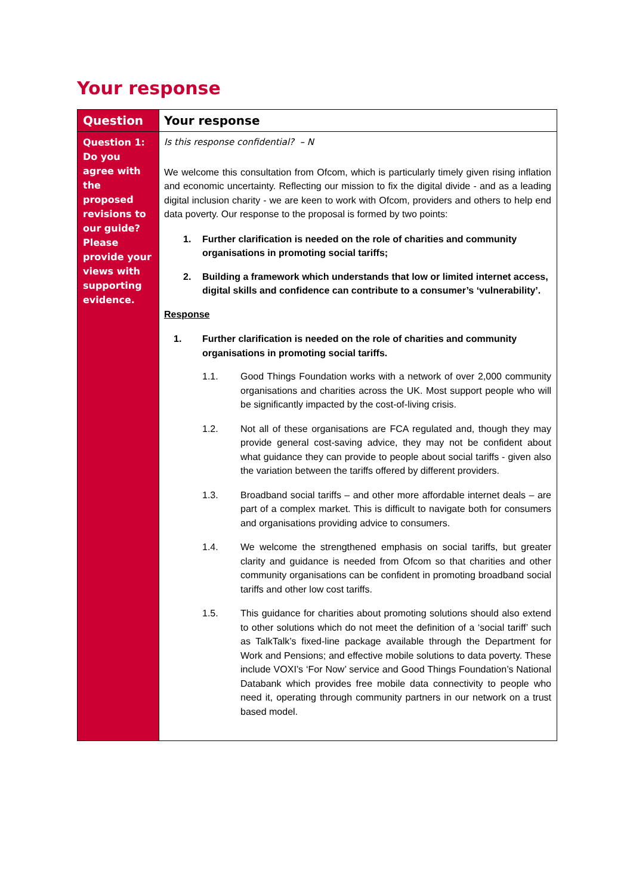Your response
| Question | Your response |
| --- | --- |
| Question 1: Do you agree with the proposed revisions to our guide? Please provide your views with supporting evidence. | Is this response confidential? – N We welcome this consultation from Ofcom, which is particularly timely given rising inflation and economic uncertainty. Reflecting our mission to fix the digital divide - and as a leading digital inclusion charity - we are keen to work with Ofcom, providers and others to help end data poverty. Our response to the proposal is formed by two points: 1. Further clarification is needed on the role of charities and community organisations in promoting social tariffs; 2. Building a framework which understands that low or limited internet access, digital skills and confidence can contribute to a consumer’s ‘vulnerability’. Response 1. Further clarification is needed on the role of charities and community organisations in promoting social tariffs. 1.1. Good Things Foundation works with a network of over 2,000 community organisations and charities across the UK. Most support people who will be significantly impacted by the cost-of-living crisis. 1.2. Not all of these organisations are FCA regulated and, though they may provide general cost-saving advice, they may not be confident about what guidance they can provide to people about social tariffs - given also the variation between the tariffs offered by different providers. 1.3. Broadband social tariffs – and other more affordable internet deals – are part of a complex market. This is difficult to navigate both for consumers and organisations providing advice to consumers. 1.4. We welcome the strengthened emphasis on social tariffs, but greater clarity and guidance is needed from Ofcom so that charities and other community organisations can be confident in promoting broadband social tariffs and other low cost tariffs. 1.5. This guidance for charities about promoting solutions should also extend to other solutions which do not meet the definition of a ‘social tariff’ such as TalkTalk’s fixed-line package available through the Department for Work and Pensions; and effective mobile solutions to data poverty. These include VOXI’s ‘For Now’ service and Good Things Foundation’s National Databank which provides free mobile data connectivity to people who need it, operating through community partners in our network on a trust based model. |